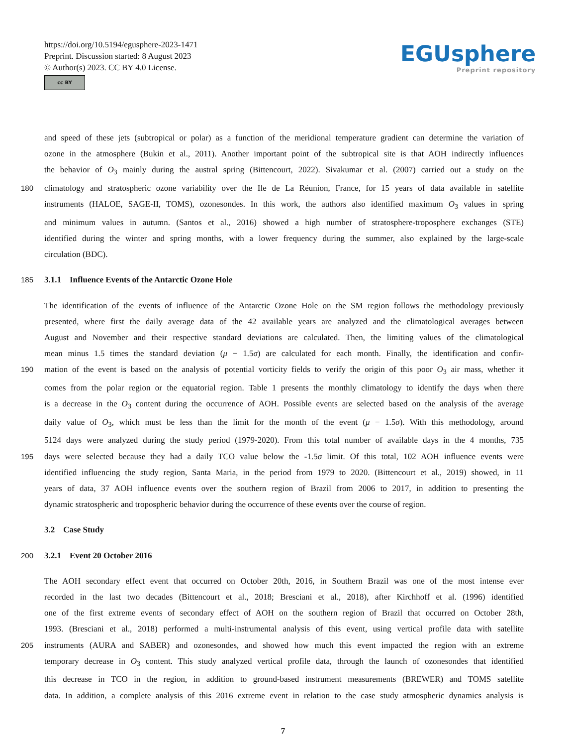https://doi.org/10.5194/egusphere-2023-1471
Preprint. Discussion started: 8 August 2023
© Author(s) 2023. CC BY 4.0 License.
cc BY
EGUsphere
Preprint repository
and speed of these jets (subtropical or polar) as a function of the meridional temperature gradient can determine the variation of
ozone in the atmosphere (Bukin et al., 2011). Another important point of the subtropical site is that AOH indirectly influences
the behavior of O<sub>3</sub> mainly during the austral spring (Bittencourt, 2022). Sivakumar et al. (2007) carried out a study on the
180 climatology and stratospheric ozone variability over the Ile de La Réunion, France, for 15 years of data available in satellite
instruments (HALOE, SAGE-II, TOMS), ozonesondes. In this work, the authors also identified maximum O<sub>3</sub> values in spring
and minimum values in autumn. (Santos et al., 2016) showed a high number of stratosphere-troposphere exchanges (STE)
identified during the winter and spring months, with a lower frequency during the summer, also explained by the large-scale
circulation (BDC).
185 3.1.1 Influence Events of the Antarctic Ozone Hole
The identification of the events of influence of the Antarctic Ozone Hole on the SM region follows the methodology previously
presented, where first the daily average data of the 42 available years are analyzed and the climatological averages between
August and November and their respective standard deviations are calculated. Then, the limiting values of the climatological
mean minus 1.5 times the standard deviation (μ − 1.5σ) are calculated for each month. Finally, the identification and confir-
190 mation of the event is based on the analysis of potential vorticity fields to verify the origin of this poor O<sub>3</sub> air mass, whether it
comes from the polar region or the equatorial region. Table 1 presents the monthly climatology to identify the days when there
is a decrease in the O<sub>3</sub> content during the occurrence of AOH. Possible events are selected based on the analysis of the average
daily value of O<sub>3</sub>, which must be less than the limit for the month of the event (μ − 1.5σ). With this methodology, around
5124 days were analyzed during the study period (1979-2020). From this total number of available days in the 4 months, 735
195 days were selected because they had a daily TCO value below the -1.5σ limit. Of this total, 102 AOH influence events were
identified influencing the study region, Santa Maria, in the period from 1979 to 2020. (Bittencourt et al., 2019) showed, in 11
years of data, 37 AOH influence events over the southern region of Brazil from 2006 to 2017, in addition to presenting the
dynamic stratospheric and tropospheric behavior during the occurrence of these events over the course of region.
3.2 Case Study
200 3.2.1 Event 20 October 2016
The AOH secondary effect event that occurred on October 20th, 2016, in Southern Brazil was one of the most intense ever
recorded in the last two decades (Bittencourt et al., 2018; Bresciani et al., 2018), after Kirchhoff et al. (1996) identified
one of the first extreme events of secondary effect of AOH on the southern region of Brazil that occurred on October 28th,
1993. (Bresciani et al., 2018) performed a multi-instrumental analysis of this event, using vertical profile data with satellite
205 instruments (AURA and SABER) and ozonesondes, and showed how much this event impacted the region with an extreme
temporary decrease in O<sub>3</sub> content. This study analyzed vertical profile data, through the launch of ozonesondes that identified
this decrease in TCO in the region, in addition to ground-based instrument measurements (BREWER) and TOMS satellite
data. In addition, a complete analysis of this 2016 extreme event in relation to the case study atmospheric dynamics analysis is
7